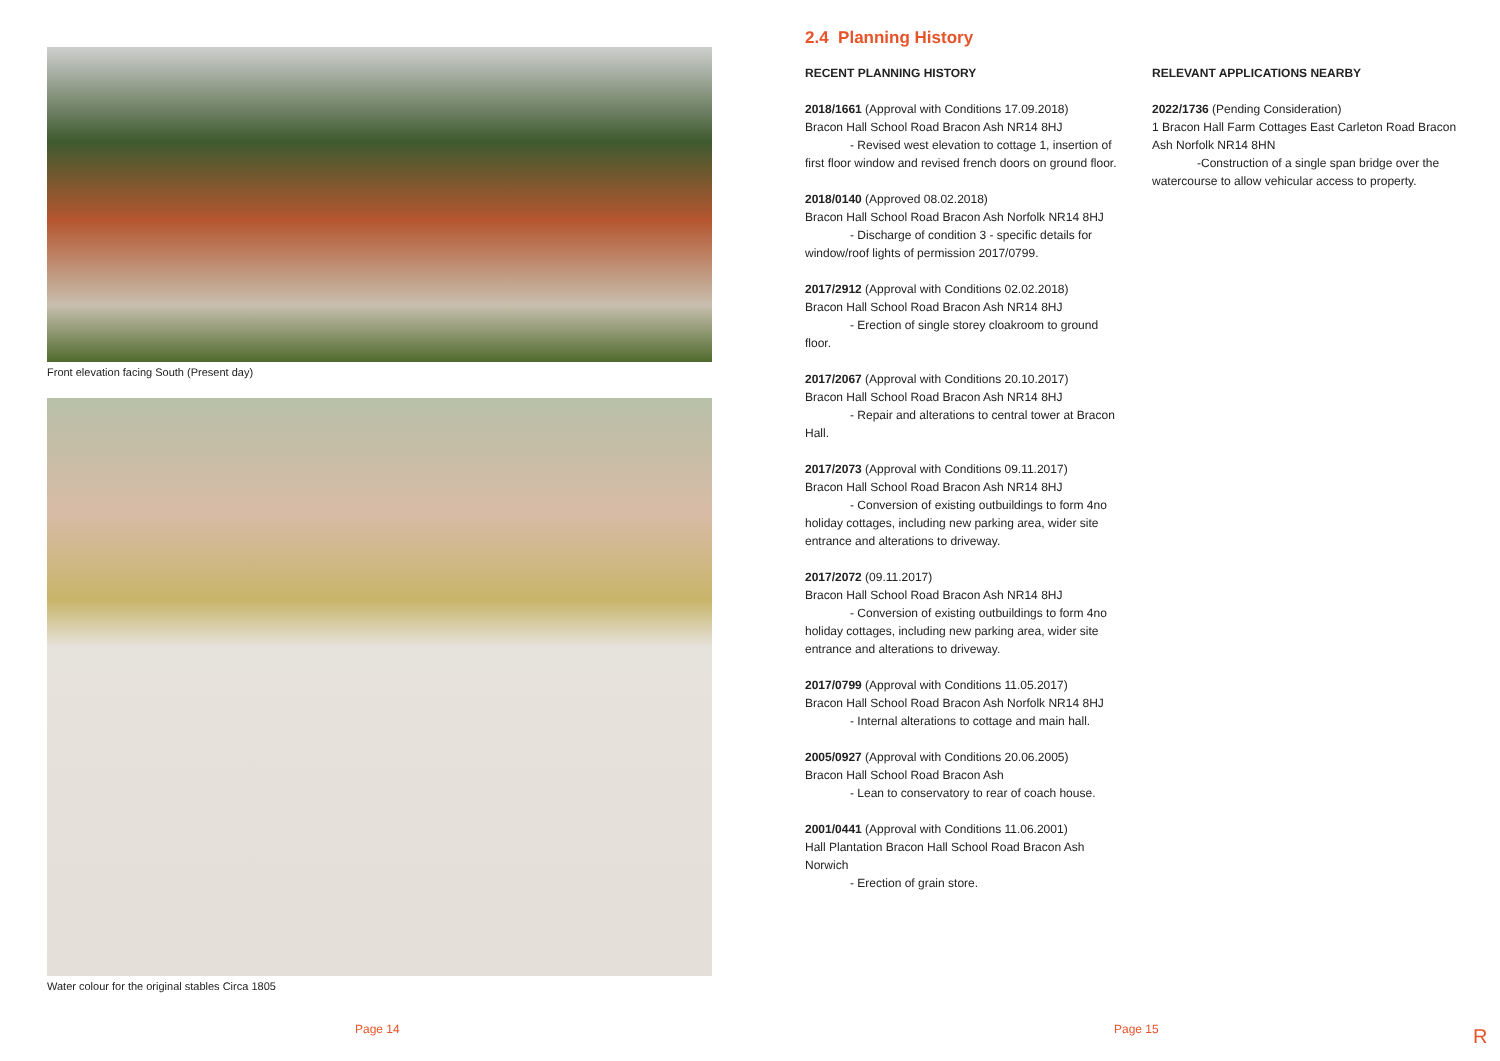Front elevation facing South (Present day)
Water colour for the original stables Circa 1805
Page 14
2.4 Planning History
RECENT PLANNING HISTORY
2018/1661 (Approval with Conditions 17.09.2018)
Bracon Hall School Road Bracon Ash NR14 8HJ
- Revised west elevation to cottage 1, insertion of first floor window and revised french doors on ground floor.
2018/0140 (Approved 08.02.2018)
Bracon Hall School Road Bracon Ash Norfolk NR14 8HJ
- Discharge of condition 3 - specific details for window/roof lights of permission 2017/0799.
2017/2912 (Approval with Conditions 02.02.2018)
Bracon Hall School Road Bracon Ash NR14 8HJ
- Erection of single storey cloakroom to ground floor.
2017/2067 (Approval with Conditions 20.10.2017)
Bracon Hall School Road Bracon Ash NR14 8HJ
- Repair and alterations to central tower at Bracon Hall.
2017/2073 (Approval with Conditions 09.11.2017)
Bracon Hall School Road Bracon Ash NR14 8HJ
- Conversion of existing outbuildings to form 4no holiday cottages, including new parking area, wider site entrance and alterations to driveway.
2017/2072 (09.11.2017)
Bracon Hall School Road Bracon Ash NR14 8HJ
- Conversion of existing outbuildings to form 4no holiday cottages, including new parking area, wider site entrance and alterations to driveway.
2017/0799 (Approval with Conditions 11.05.2017)
Bracon Hall School Road Bracon Ash Norfolk NR14 8HJ
- Internal alterations to cottage and main hall.
2005/0927 (Approval with Conditions 20.06.2005)
Bracon Hall School Road Bracon Ash
- Lean to conservatory to rear of coach house.
2001/0441 (Approval with Conditions 11.06.2001)
Hall Plantation Bracon Hall School Road Bracon Ash Norwich
- Erection of grain store.
RELEVANT APPLICATIONS NEARBY
2022/1736 (Pending Consideration)
1 Bracon Hall Farm Cottages East Carleton Road Bracon Ash Norfolk NR14 8HN
-Construction of a single span bridge over the watercourse to allow vehicular access to property.
Page 15 R